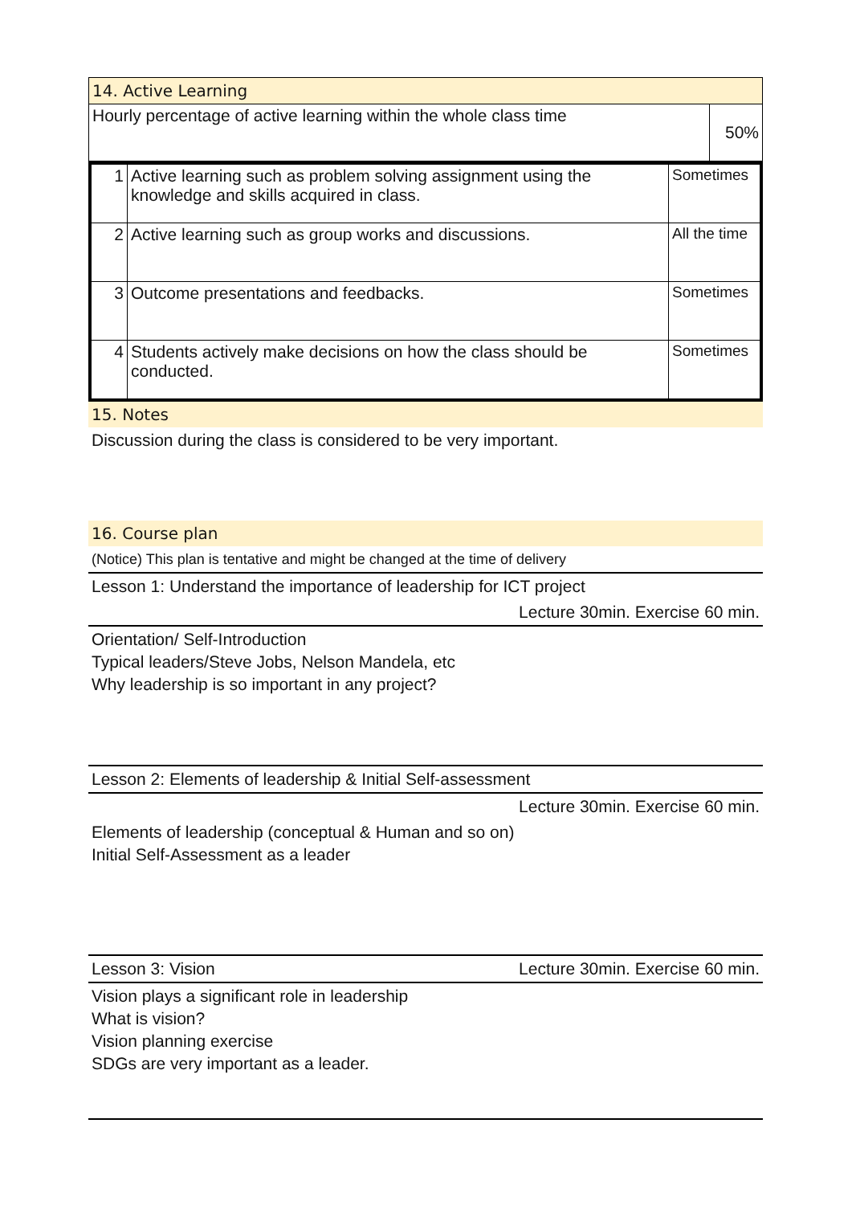| 14. Active Learning | |
| Hourly percentage of active learning within the whole class time | 50% |
| 1 | Active learning such as problem solving assignment using the knowledge and skills acquired in class. | Sometimes |
| 2 | Active learning such as group works and discussions. | All the time |
| 3 | Outcome presentations and feedbacks. | Sometimes |
| 4 | Students actively make decisions on how the class should be conducted. | Sometimes |
15. Notes
Discussion during the class is considered to be very important.
16. Course plan
(Notice) This plan is tentative and might be changed at the time of delivery
Lesson 1: Understand the importance of leadership for ICT project
Lecture 30min. Exercise 60 min.
Orientation/ Self-Introduction
Typical leaders/Steve Jobs, Nelson Mandela, etc
Why leadership is so important in any project?
Lesson 2: Elements of leadership & Initial Self-assessment
Lecture 30min. Exercise 60 min.
Elements of leadership (conceptual & Human and so on)
Initial Self-Assessment as a leader
Lesson 3: Vision Lecture 30min. Exercise 60 min.
Vision plays a significant role in leadership
What is vision?
Vision planning exercise
SDGs are very important as a leader.